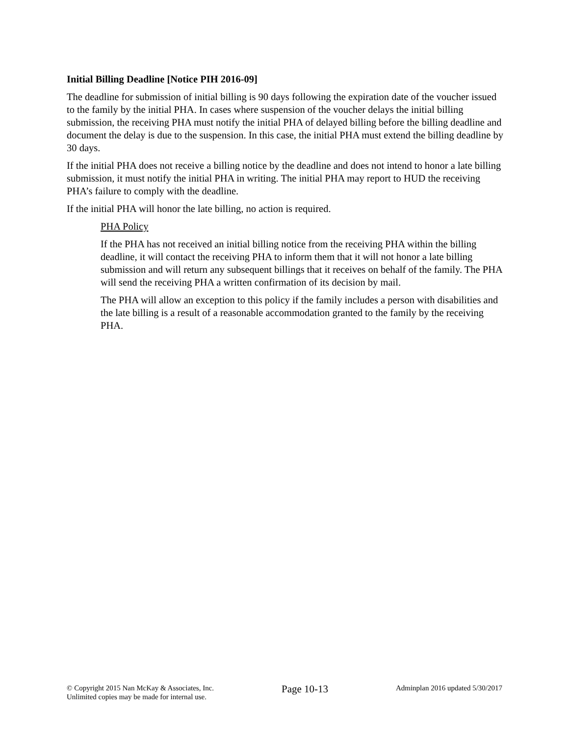Initial Billing Deadline [Notice PIH 2016-09]
The deadline for submission of initial billing is 90 days following the expiration date of the voucher issued to the family by the initial PHA. In cases where suspension of the voucher delays the initial billing submission, the receiving PHA must notify the initial PHA of delayed billing before the billing deadline and document the delay is due to the suspension. In this case, the initial PHA must extend the billing deadline by 30 days.
If the initial PHA does not receive a billing notice by the deadline and does not intend to honor a late billing submission, it must notify the initial PHA in writing. The initial PHA may report to HUD the receiving PHA’s failure to comply with the deadline.
If the initial PHA will honor the late billing, no action is required.
PHA Policy
If the PHA has not received an initial billing notice from the receiving PHA within the billing deadline, it will contact the receiving PHA to inform them that it will not honor a late billing submission and will return any subsequent billings that it receives on behalf of the family. The PHA will send the receiving PHA a written confirmation of its decision by mail.
The PHA will allow an exception to this policy if the family includes a person with disabilities and the late billing is a result of a reasonable accommodation granted to the family by the receiving PHA.
© Copyright 2015 Nan McKay & Associates, Inc.
Unlimited copies may be made for internal use.
Page 10-13
Adminplan 2016 updated 5/30/2017